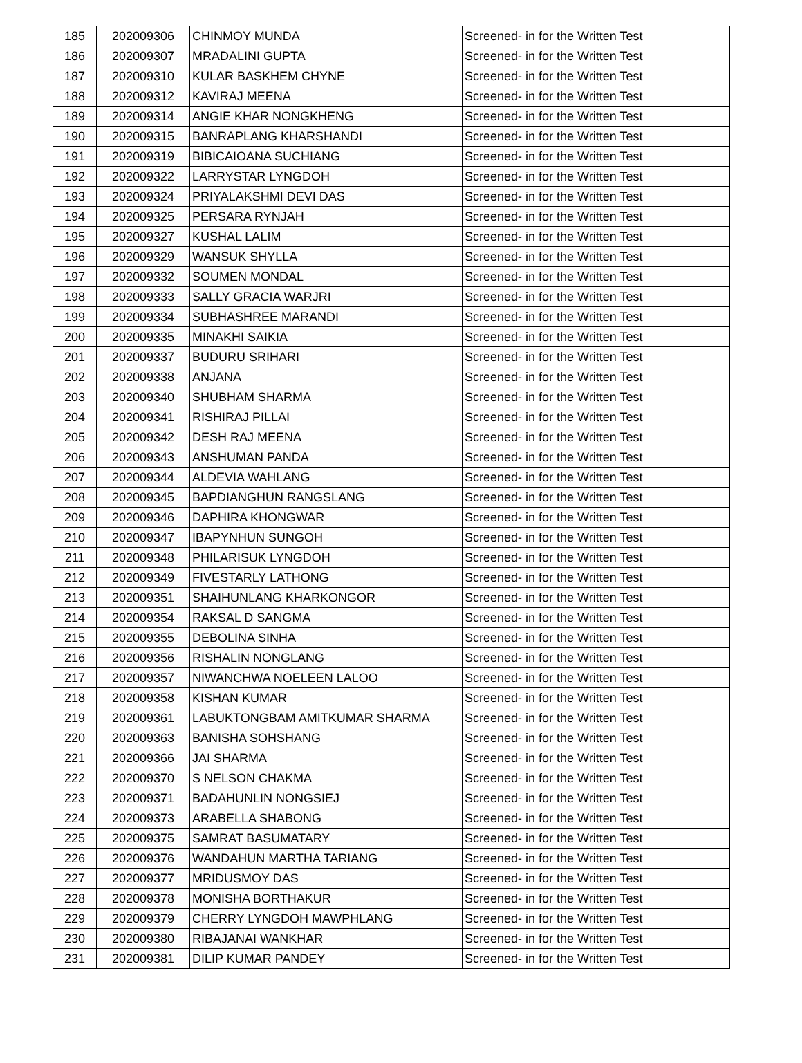| 185 | 202009306 | CHINMOY MUNDA | Screened- in for the Written Test |
| 186 | 202009307 | MRADALINI GUPTA | Screened- in for the Written Test |
| 187 | 202009310 | KULAR BASKHEM CHYNE | Screened- in for the Written Test |
| 188 | 202009312 | KAVIRAJ MEENA | Screened- in for the Written Test |
| 189 | 202009314 | ANGIE KHAR NONGKHENG | Screened- in for the Written Test |
| 190 | 202009315 | BANRAPLANG KHARSHANDI | Screened- in for the Written Test |
| 191 | 202009319 | BIBICAIOANA SUCHIANG | Screened- in for the Written Test |
| 192 | 202009322 | LARRYSTAR LYNGDOH | Screened- in for the Written Test |
| 193 | 202009324 | PRIYALAKSHMI DEVI DAS | Screened- in for the Written Test |
| 194 | 202009325 | PERSARA RYNJAH | Screened- in for the Written Test |
| 195 | 202009327 | KUSHAL LALIM | Screened- in for the Written Test |
| 196 | 202009329 | WANSUK SHYLLA | Screened- in for the Written Test |
| 197 | 202009332 | SOUMEN MONDAL | Screened- in for the Written Test |
| 198 | 202009333 | SALLY GRACIA WARJRI | Screened- in for the Written Test |
| 199 | 202009334 | SUBHASHREE MARANDI | Screened- in for the Written Test |
| 200 | 202009335 | MINAKHI SAIKIA | Screened- in for the Written Test |
| 201 | 202009337 | BUDURU SRIHARI | Screened- in for the Written Test |
| 202 | 202009338 | ANJANA | Screened- in for the Written Test |
| 203 | 202009340 | SHUBHAM SHARMA | Screened- in for the Written Test |
| 204 | 202009341 | RISHIRAJ PILLAI | Screened- in for the Written Test |
| 205 | 202009342 | DESH RAJ MEENA | Screened- in for the Written Test |
| 206 | 202009343 | ANSHUMAN PANDA | Screened- in for the Written Test |
| 207 | 202009344 | ALDEVIA WAHLANG | Screened- in for the Written Test |
| 208 | 202009345 | BAPDIANGHUN RANGSLANG | Screened- in for the Written Test |
| 209 | 202009346 | DAPHIRA KHONGWAR | Screened- in for the Written Test |
| 210 | 202009347 | IBAPYNHUN SUNGOH | Screened- in for the Written Test |
| 211 | 202009348 | PHILARISUK LYNGDOH | Screened- in for the Written Test |
| 212 | 202009349 | FIVESTARLY LATHONG | Screened- in for the Written Test |
| 213 | 202009351 | SHAIHUNLANG KHARKONGOR | Screened- in for the Written Test |
| 214 | 202009354 | RAKSAL D SANGMA | Screened- in for the Written Test |
| 215 | 202009355 | DEBOLINA SINHA | Screened- in for the Written Test |
| 216 | 202009356 | RISHALIN NONGLANG | Screened- in for the Written Test |
| 217 | 202009357 | NIWANCHWA NOELEEN LALOO | Screened- in for the Written Test |
| 218 | 202009358 | KISHAN KUMAR | Screened- in for the Written Test |
| 219 | 202009361 | LABUKTONGBAM AMITKUMAR SHARMA | Screened- in for the Written Test |
| 220 | 202009363 | BANISHA SOHSHANG | Screened- in for the Written Test |
| 221 | 202009366 | JAI SHARMA | Screened- in for the Written Test |
| 222 | 202009370 | S NELSON CHAKMA | Screened- in for the Written Test |
| 223 | 202009371 | BADAHUNLIN NONGSIEJ | Screened- in for the Written Test |
| 224 | 202009373 | ARABELLA SHABONG | Screened- in for the Written Test |
| 225 | 202009375 | SAMRAT BASUMATARY | Screened- in for the Written Test |
| 226 | 202009376 | WANDAHUN MARTHA TARIANG | Screened- in for the Written Test |
| 227 | 202009377 | MRIDUSMOY DAS | Screened- in for the Written Test |
| 228 | 202009378 | MONISHA BORTHAKUR | Screened- in for the Written Test |
| 229 | 202009379 | CHERRY LYNGDOH MAWPHLANG | Screened- in for the Written Test |
| 230 | 202009380 | RIBAJANAI WANKHAR | Screened- in for the Written Test |
| 231 | 202009381 | DILIP KUMAR PANDEY | Screened- in for the Written Test |